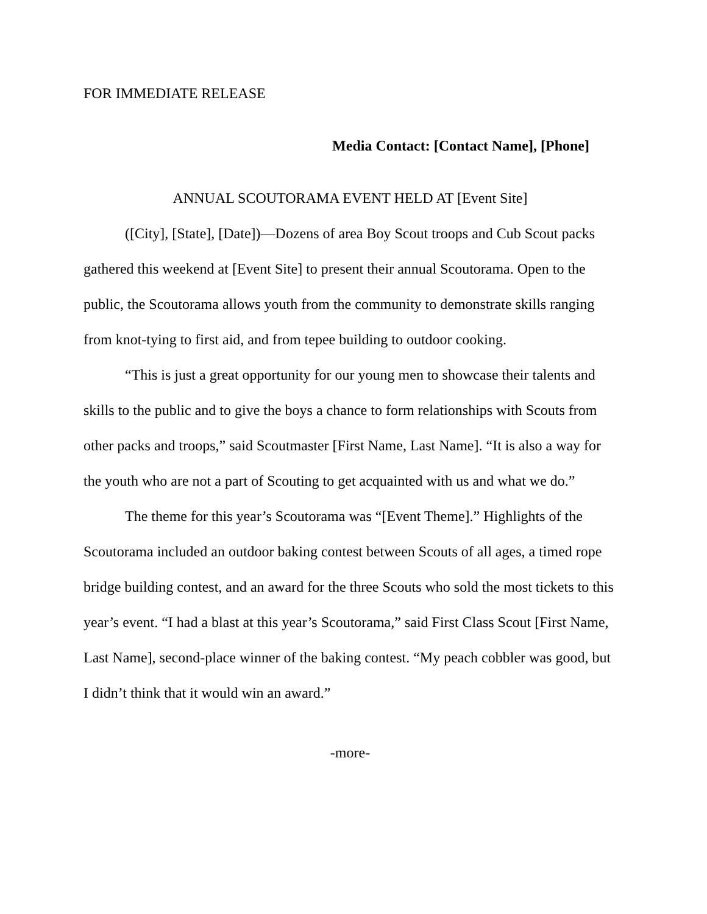FOR IMMEDIATE RELEASE
Media Contact: [Contact Name], [Phone]
ANNUAL SCOUTORAMA EVENT HELD AT [Event Site]
([City], [State], [Date])—Dozens of area Boy Scout troops and Cub Scout packs gathered this weekend at [Event Site] to present their annual Scoutorama. Open to the public, the Scoutorama allows youth from the community to demonstrate skills ranging from knot-tying to first aid, and from tepee building to outdoor cooking.
“This is just a great opportunity for our young men to showcase their talents and skills to the public and to give the boys a chance to form relationships with Scouts from other packs and troops,” said Scoutmaster [First Name, Last Name]. “It is also a way for the youth who are not a part of Scouting to get acquainted with us and what we do.”
The theme for this year’s Scoutorama was “[Event Theme].” Highlights of the Scoutorama included an outdoor baking contest between Scouts of all ages, a timed rope bridge building contest, and an award for the three Scouts who sold the most tickets to this year’s event. “I had a blast at this year’s Scoutorama,” said First Class Scout [First Name, Last Name], second-place winner of the baking contest. “My peach cobbler was good, but I didn’t think that it would win an award.”
-more-